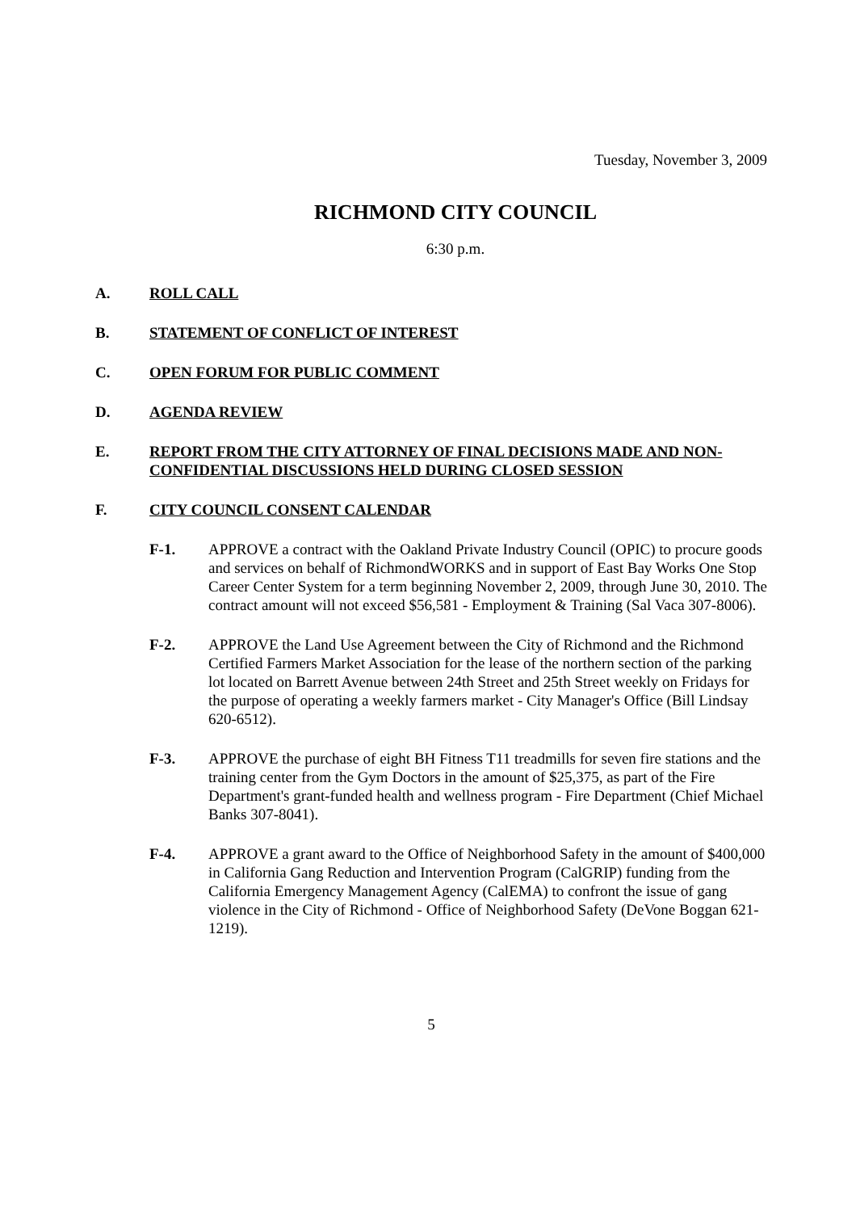Tuesday, November 3, 2009
RICHMOND CITY COUNCIL
6:30 p.m.
A. ROLL CALL
B. STATEMENT OF CONFLICT OF INTEREST
C. OPEN FORUM FOR PUBLIC COMMENT
D. AGENDA REVIEW
E. REPORT FROM THE CITY ATTORNEY OF FINAL DECISIONS MADE AND NON-CONFIDENTIAL DISCUSSIONS HELD DURING CLOSED SESSION
F. CITY COUNCIL CONSENT CALENDAR
F-1. APPROVE a contract with the Oakland Private Industry Council (OPIC) to procure goods and services on behalf of RichmondWORKS and in support of East Bay Works One Stop Career Center System for a term beginning November 2, 2009, through June 30, 2010. The contract amount will not exceed $56,581 - Employment & Training (Sal Vaca 307-8006).
F-2. APPROVE the Land Use Agreement between the City of Richmond and the Richmond Certified Farmers Market Association for the lease of the northern section of the parking lot located on Barrett Avenue between 24th Street and 25th Street weekly on Fridays for the purpose of operating a weekly farmers market - City Manager's Office (Bill Lindsay 620-6512).
F-3. APPROVE the purchase of eight BH Fitness T11 treadmills for seven fire stations and the training center from the Gym Doctors in the amount of $25,375, as part of the Fire Department's grant-funded health and wellness program - Fire Department (Chief Michael Banks 307-8041).
F-4. APPROVE a grant award to the Office of Neighborhood Safety in the amount of $400,000 in California Gang Reduction and Intervention Program (CalGRIP) funding from the California Emergency Management Agency (CalEMA) to confront the issue of gang violence in the City of Richmond - Office of Neighborhood Safety (DeVone Boggan 621-1219).
5